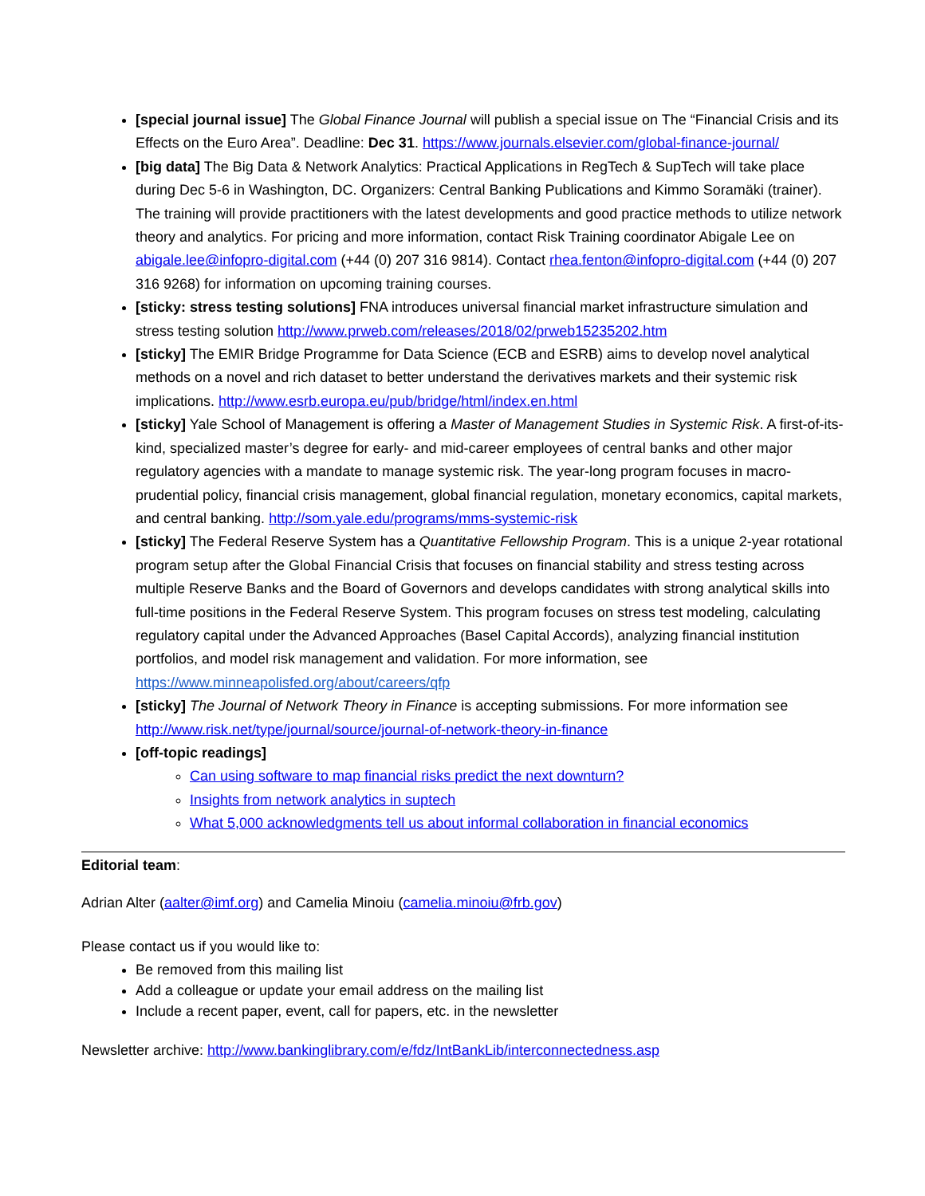[special journal issue] The Global Finance Journal will publish a special issue on The “Financial Crisis and its Effects on the Euro Area”. Deadline: Dec 31. https://www.journals.elsevier.com/global-finance-journal/
[big data] The Big Data & Network Analytics: Practical Applications in RegTech & SupTech will take place during Dec 5-6 in Washington, DC. Organizers: Central Banking Publications and Kimmo Soramäki (trainer). The training will provide practitioners with the latest developments and good practice methods to utilize network theory and analytics. For pricing and more information, contact Risk Training coordinator Abigale Lee on abigale.lee@infopro-digital.com (+44 (0) 207 316 9814). Contact rhea.fenton@infopro-digital.com (+44 (0) 207 316 9268) for information on upcoming training courses.
[sticky: stress testing solutions] FNA introduces universal financial market infrastructure simulation and stress testing solution http://www.prweb.com/releases/2018/02/prweb15235202.htm
[sticky] The EMIR Bridge Programme for Data Science (ECB and ESRB) aims to develop novel analytical methods on a novel and rich dataset to better understand the derivatives markets and their systemic risk implications. http://www.esrb.europa.eu/pub/bridge/html/index.en.html
[sticky] Yale School of Management is offering a Master of Management Studies in Systemic Risk. A first-of-its-kind, specialized master’s degree for early- and mid-career employees of central banks and other major regulatory agencies with a mandate to manage systemic risk. The year-long program focuses in macro-prudential policy, financial crisis management, global financial regulation, monetary economics, capital markets, and central banking. http://som.yale.edu/programs/mms-systemic-risk
[sticky] The Federal Reserve System has a Quantitative Fellowship Program. This is a unique 2-year rotational program setup after the Global Financial Crisis that focuses on financial stability and stress testing across multiple Reserve Banks and the Board of Governors and develops candidates with strong analytical skills into full-time positions in the Federal Reserve System. This program focuses on stress test modeling, calculating regulatory capital under the Advanced Approaches (Basel Capital Accords), analyzing financial institution portfolios, and model risk management and validation. For more information, see https://www.minneapolisfed.org/about/careers/qfp
[sticky] The Journal of Network Theory in Finance is accepting submissions. For more information see http://www.risk.net/type/journal/source/journal-of-network-theory-in-finance
[off-topic readings]
Can using software to map financial risks predict the next downturn?
Insights from network analytics in suptech
What 5,000 acknowledgments tell us about informal collaboration in financial economics
Editorial team:
Adrian Alter (aalter@imf.org) and Camelia Minoiu (camelia.minoiu@frb.gov)
Please contact us if you would like to:
Be removed from this mailing list
Add a colleague or update your email address on the mailing list
Include a recent paper, event, call for papers, etc. in the newsletter
Newsletter archive: http://www.bankinglibrary.com/e/fdz/IntBankLib/interconnectedness.asp